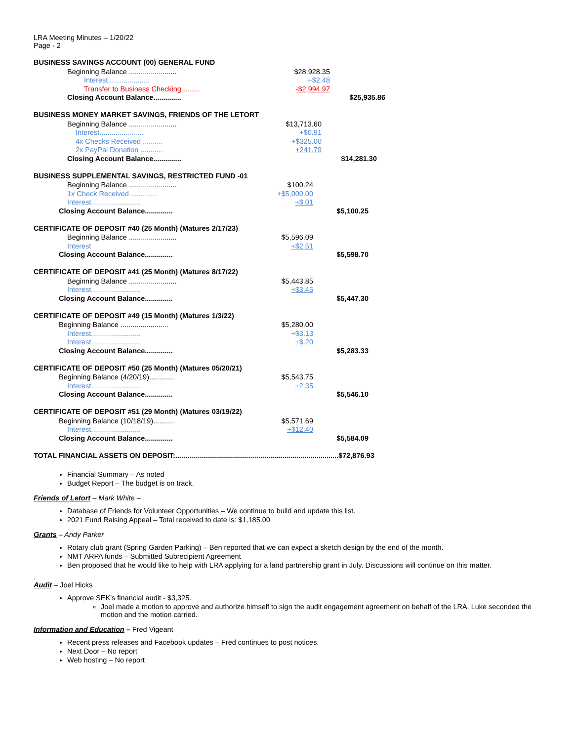LRA Meeting Minutes – 1/20/22
Page - 2
BUSINESS SAVINGS ACCOUNT (00) GENERAL FUND
| Beginning Balance ........................ | $28,928.35 | |
| Interest..................... | +$2.48 | |
| Transfer to Business Checking ........ | -$2,994.97 | |
| Closing Account Balance.............. | | $25,935.86 |
BUSINESS MONEY MARKET SAVINGS, FRIENDS OF THE LETORT
| Beginning Balance ........................ | $13,713.60 | |
| Interest...................... | +$0.91 | |
| 4x Checks Received .......... | +$325.00 | |
| 2x PayPal Donation ........... | +241.79 | |
| Closing Account Balance.............. | | $14,281.30 |
BUSINESS SUPPLEMENTAL SAVINGS, RESTRICTED FUND -01
| Beginning Balance ........................ | $100.24 | |
| 1x Check Received ............. | +$5,000.00 | |
| Interest......................... | +$.01 | |
| Closing Account Balance.............. | | $5,100.25 |
CERTIFICATE OF DEPOSIT #40 (25 Month) (Matures 2/17/23)
| Beginning Balance ........................ | $5,596.09 | |
| Interest | +$2.51 | |
| Closing Account Balance.............. | | $5,598.70 |
CERTIFICATE OF DEPOSIT #41 (25 Month) (Matures 8/17/22)
| Beginning Balance ........................ | $5,443.85 | |
| Interest......................... | +$3.45 | |
| Closing Account Balance.............. | | $5,447.30 |
CERTIFICATE OF DEPOSIT #49 (15 Month) (Matures 1/3/22)
| Beginning Balance ........................ | $5,280.00 | |
| Interest......................... | +$3.13 | |
| Interest......................... | +$.20 | |
| Closing Account Balance.............. | | $5,283.33 |
CERTIFICATE OF DEPOSIT #50 (25 Month) (Matures 05/20/21)
| Beginning Balance (4/20/19)............. | $5,543.75 | |
| Interest......................... | +2.35 | |
| Closing Account Balance.............. | | $5,546.10 |
CERTIFICATE OF DEPOSIT #51 (29 Month) (Matures 03/19/22)
| Beginning Balance (10/18/19)........... | $5,571.69 | |
| Interest......................... | +$12.40 | |
| Closing Account Balance.............. | | $5,584.09 |
TOTAL FINANCIAL ASSETS ON DEPOSIT:..................................................................................$72,876.93
Financial Summary – As noted
Budget Report – The budget is on track.
Friends of Letort – Mark White –
Database of Friends for Volunteer Opportunities – We continue to build and update this list.
2021 Fund Raising Appeal – Total received to date is: $1,185.00
Grants – Andy Parker
Rotary club grant (Spring Garden Parking) – Ben reported that we can expect a sketch design by the end of the month.
NMT ARPA funds – Submitted Subrecipient Agreement
Ben proposed that he would like to help with LRA applying for a land partnership grant in July. Discussions will continue on this matter.
.
Audit – Joel Hicks
Approve SEK’s financial audit - $3,325.
Joel made a motion to approve and authorize himself to sign the audit engagement agreement on behalf of the LRA. Luke seconded the motion and the motion carried.
Information and Education – Fred Vigeant
Recent press releases and Facebook updates – Fred continues to post notices.
Next Door – No report
Web hosting – No report